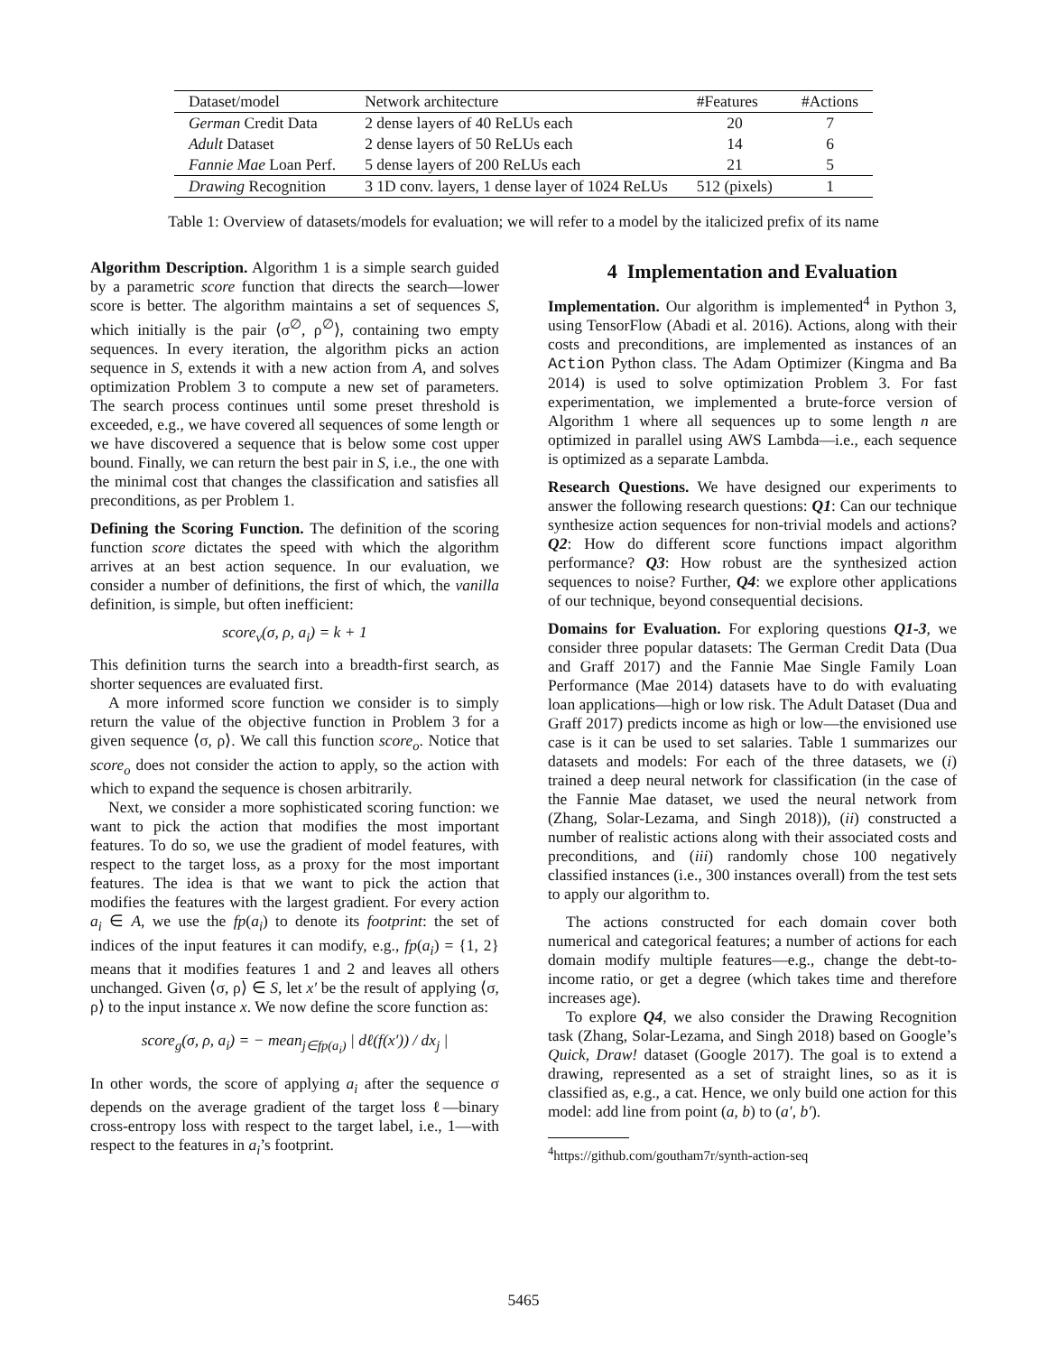| Dataset/model | Network architecture | #Features | #Actions |
| --- | --- | --- | --- |
| German Credit Data | 2 dense layers of 40 ReLUs each | 20 | 7 |
| Adult Dataset | 2 dense layers of 50 ReLUs each | 14 | 6 |
| Fannie Mae Loan Perf. | 5 dense layers of 200 ReLUs each | 21 | 5 |
| Drawing Recognition | 3 1D conv. layers, 1 dense layer of 1024 ReLUs | 512 (pixels) | 1 |
Table 1: Overview of datasets/models for evaluation; we will refer to a model by the italicized prefix of its name
Algorithm Description. Algorithm 1 is a simple search guided by a parametric score function that directs the search—lower score is better. The algorithm maintains a set of sequences S, which initially is the pair ⟨σ<sup>∅</sup>, ρ<sup>∅</sup>⟩, containing two empty sequences. In every iteration, the algorithm picks an action sequence in S, extends it with a new action from A, and solves optimization Problem 3 to compute a new set of parameters. The search process continues until some preset threshold is exceeded, e.g., we have covered all sequences of some length or we have discovered a sequence that is below some cost upper bound. Finally, we can return the best pair in S, i.e., the one with the minimal cost that changes the classification and satisfies all preconditions, as per Problem 1.
Defining the Scoring Function. The definition of the scoring function score dictates the speed with which the algorithm arrives at an best action sequence. In our evaluation, we consider a number of definitions, the first of which, the vanilla definition, is simple, but often inefficient:
score<sub>v</sub>(σ, ρ, a<sub>i</sub>) = k + 1
This definition turns the search into a breadth-first search, as shorter sequences are evaluated first.
A more informed score function we consider is to simply return the value of the objective function in Problem 3 for a given sequence ⟨σ, ρ⟩. We call this function score<sub>o</sub>. Notice that score<sub>o</sub> does not consider the action to apply, so the action with which to expand the sequence is chosen arbitrarily.
Next, we consider a more sophisticated scoring function: we want to pick the action that modifies the most important features. To do so, we use the gradient of model features, with respect to the target loss, as a proxy for the most important features. The idea is that we want to pick the action that modifies the features with the largest gradient. For every action a<sub>i</sub> ∈ A, we use the fp(a<sub>i</sub>) to denote its footprint: the set of indices of the input features it can modify, e.g., fp(a<sub>i</sub>) = {1, 2} means that it modifies features 1 and 2 and leaves all others unchanged. Given ⟨σ, ρ⟩ ∈ S, let x′ be the result of applying ⟨σ, ρ⟩ to the input instance x. We now define the score function as:
score<sub>g</sub>(σ, ρ, a<sub>i</sub>) = − mean<sub>j∈fp(a<sub>i</sub>)</sub> | dℓ(f(x′)) / dx<sub>j</sub> |
In other words, the score of applying a<sub>i</sub> after the sequence σ depends on the average gradient of the target loss ℓ—binary cross-entropy loss with respect to the target label, i.e., 1—with respect to the features in a<sub>i</sub>’s footprint.
4 Implementation and Evaluation
Implementation. Our algorithm is implemented<sup>4</sup> in Python 3, using TensorFlow (Abadi et al. 2016). Actions, along with their costs and preconditions, are implemented as instances of an Action Python class. The Adam Optimizer (Kingma and Ba 2014) is used to solve optimization Problem 3. For fast experimentation, we implemented a brute-force version of Algorithm 1 where all sequences up to some length n are optimized in parallel using AWS Lambda—i.e., each sequence is optimized as a separate Lambda.
Research Questions. We have designed our experiments to answer the following research questions: Q1: Can our technique synthesize action sequences for non-trivial models and actions? Q2: How do different score functions impact algorithm performance? Q3: How robust are the synthesized action sequences to noise? Further, Q4: we explore other applications of our technique, beyond consequential decisions.
Domains for Evaluation. For exploring questions Q1-3, we consider three popular datasets: The German Credit Data (Dua and Graff 2017) and the Fannie Mae Single Family Loan Performance (Mae 2014) datasets have to do with evaluating loan applications—high or low risk. The Adult Dataset (Dua and Graff 2017) predicts income as high or low—the envisioned use case is it can be used to set salaries. Table 1 summarizes our datasets and models: For each of the three datasets, we (i) trained a deep neural network for classification (in the case of the Fannie Mae dataset, we used the neural network from (Zhang, Solar-Lezama, and Singh 2018)), (ii) constructed a number of realistic actions along with their associated costs and preconditions, and (iii) randomly chose 100 negatively classified instances (i.e., 300 instances overall) from the test sets to apply our algorithm to.
The actions constructed for each domain cover both numerical and categorical features; a number of actions for each domain modify multiple features—e.g., change the debt-to-income ratio, or get a degree (which takes time and therefore increases age).
To explore Q4, we also consider the Drawing Recognition task (Zhang, Solar-Lezama, and Singh 2018) based on Google’s Quick, Draw! dataset (Google 2017). The goal is to extend a drawing, represented as a set of straight lines, so as it is classified as, e.g., a cat. Hence, we only build one action for this model: add line from point (a, b) to (a′, b′).
<sup>4</sup> https://github.com/goutham7r/synth-action-seq
5465